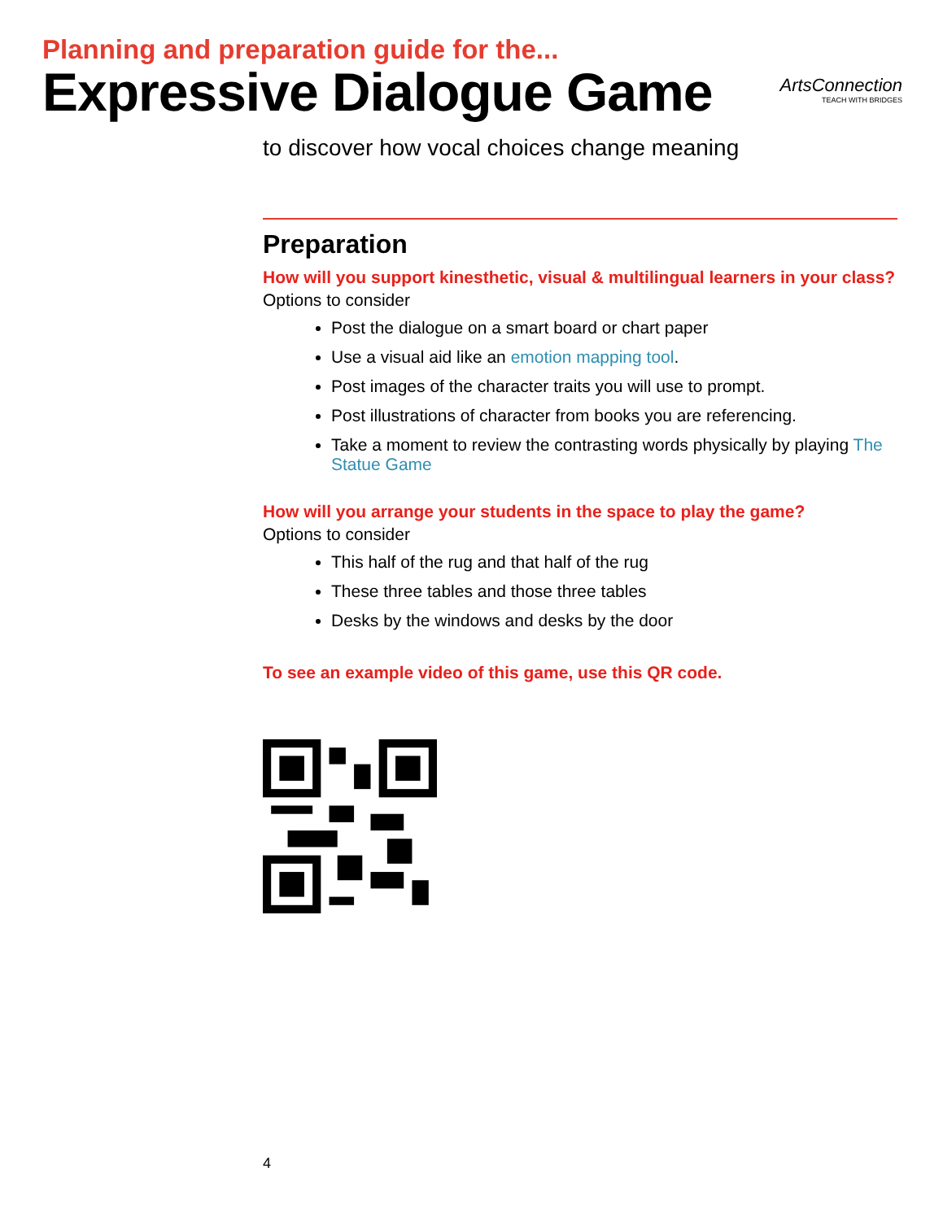Planning and preparation guide for the...
Expressive Dialogue Game
ArtsConnection
TEACH WITH BRIDGES
to discover how vocal choices change meaning
Preparation
How will you support kinesthetic, visual & multilingual learners in your class?
Options to consider
Post the dialogue on a smart board or chart paper
Use a visual aid like an emotion mapping tool.
Post images of the character traits you will use to prompt.
Post illustrations of character from books you are referencing.
Take a moment to review the contrasting words physically by playing The Statue Game
How will you arrange your students in the space to play the game?
Options to consider
This half of the rug and that half of the rug
These three tables and those three tables
Desks by the windows and desks by the door
To see an example video of this game, use this QR code.
4